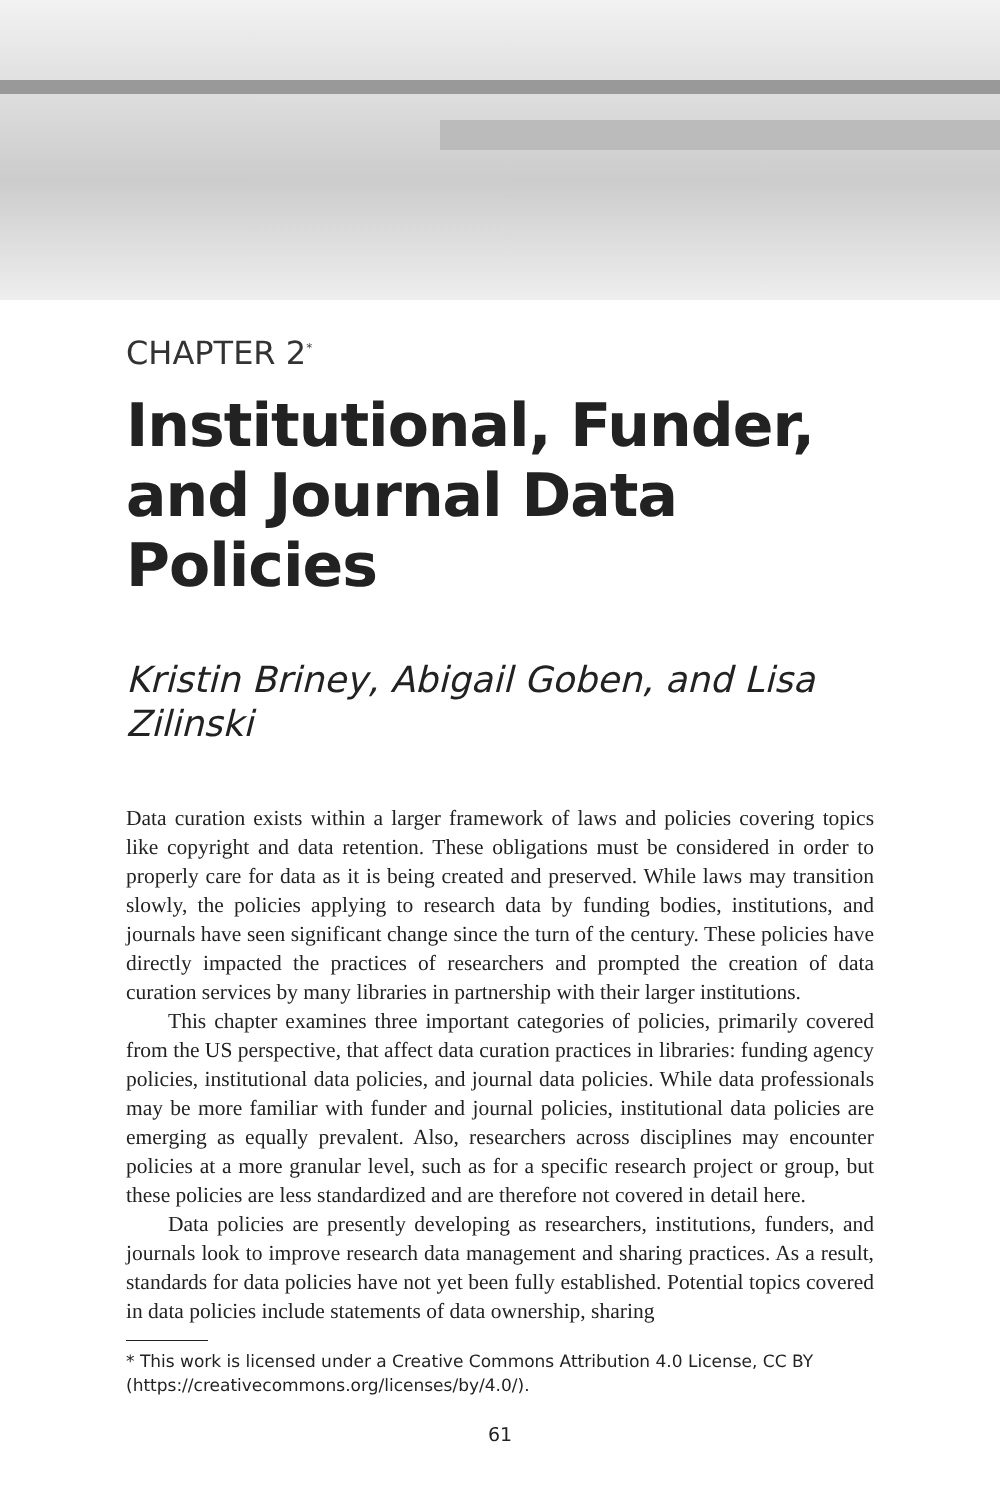CHAPTER 2<sup>*</sup>
Institutional, Funder, and Journal Data Policies
Kristin Briney, Abigail Goben, and Lisa Zilinski
Data curation exists within a larger framework of laws and policies covering topics like copyright and data retention. These obligations must be considered in order to properly care for data as it is being created and preserved. While laws may transition slowly, the policies applying to research data by funding bodies, institutions, and journals have seen significant change since the turn of the century. These policies have directly impacted the practices of researchers and prompted the creation of data curation services by many libraries in partnership with their larger institutions.
This chapter examines three important categories of policies, primarily covered from the US perspective, that affect data curation practices in libraries: funding agency policies, institutional data policies, and journal data policies. While data professionals may be more familiar with funder and journal policies, institutional data policies are emerging as equally prevalent. Also, researchers across disciplines may encounter policies at a more granular level, such as for a specific research project or group, but these policies are less standardized and are therefore not covered in detail here.
Data policies are presently developing as researchers, institutions, funders, and journals look to improve research data management and sharing practices. As a result, standards for data policies have not yet been fully established. Potential topics covered in data policies include statements of data ownership, sharing
* This work is licensed under a Creative Commons Attribution 4.0 License, CC BY (https://creativecommons.org/licenses/by/4.0/).
61